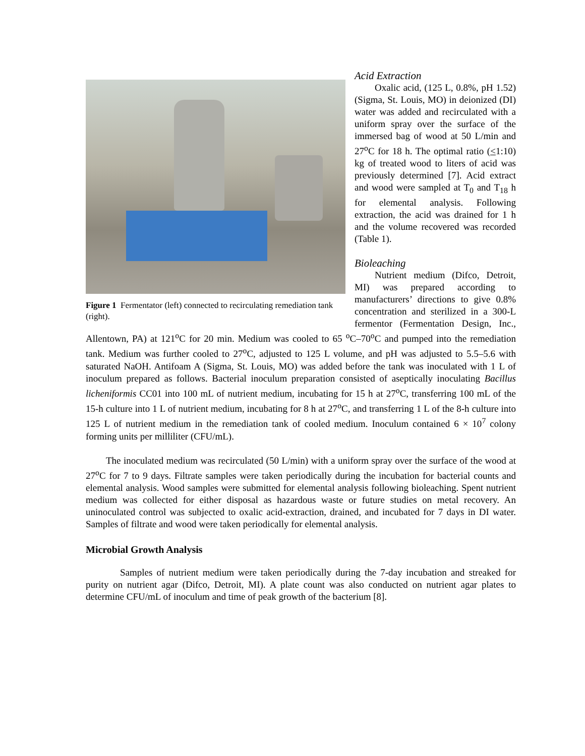Figure 1 Fermentator (left) connected to recirculating remediation tank (right).
Acid Extraction
Oxalic acid, (125 L, 0.8%, pH 1.52) (Sigma, St. Louis, MO) in deionized (DI) water was added and recirculated with a uniform spray over the surface of the immersed bag of wood at 50 L/min and 27<sup>o</sup>C for 18 h. The optimal ratio (<1:10) kg of treated wood to liters of acid was previously determined [7]. Acid extract and wood were sampled at T<sub>0</sub> and T<sub>18</sub> h for elemental analysis. Following extraction, the acid was drained for 1 h and the volume recovered was recorded (Table 1).
Bioleaching
Nutrient medium (Difco, Detroit, MI) was prepared according to manufacturers’ directions to give 0.8% concentration and sterilized in a 300-L fermentor (Fermentation Design, Inc., Allentown, PA) at 121<sup>o</sup>C for 20 min. Medium was cooled to 65 <sup>o</sup>C–70<sup>o</sup>C and pumped into the remediation tank. Medium was further cooled to 27<sup>o</sup>C, adjusted to 125 L volume, and pH was adjusted to 5.5–5.6 with saturated NaOH. Antifoam A (Sigma, St. Louis, MO) was added before the tank was inoculated with 1 L of inoculum prepared as follows. Bacterial inoculum preparation consisted of aseptically inoculating Bacillus licheniformis CC01 into 100 mL of nutrient medium, incubating for 15 h at 27<sup>o</sup>C, transferring 100 mL of the 15-h culture into 1 L of nutrient medium, incubating for 8 h at 27<sup>o</sup>C, and transferring 1 L of the 8-h culture into 125 L of nutrient medium in the remediation tank of cooled medium. Inoculum contained 6 × 10<sup>7</sup> colony forming units per milliliter (CFU/mL).
The inoculated medium was recirculated (50 L/min) with a uniform spray over the surface of the wood at 27<sup>o</sup>C for 7 to 9 days. Filtrate samples were taken periodically during the incubation for bacterial counts and elemental analysis. Wood samples were submitted for elemental analysis following bioleaching. Spent nutrient medium was collected for either disposal as hazardous waste or future studies on metal recovery. An uninoculated control was subjected to oxalic acid-extraction, drained, and incubated for 7 days in DI water. Samples of filtrate and wood were taken periodically for elemental analysis.
Microbial Growth Analysis
Samples of nutrient medium were taken periodically during the 7-day incubation and streaked for purity on nutrient agar (Difco, Detroit, MI). A plate count was also conducted on nutrient agar plates to determine CFU/mL of inoculum and time of peak growth of the bacterium [8].